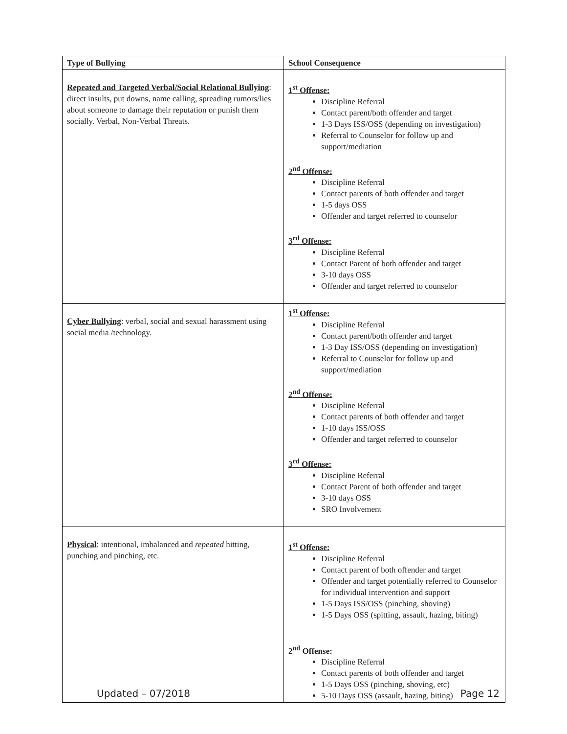| Type of Bullying | School Consequence |
| --- | --- |
| Repeated and Targeted Verbal/Social Relational Bullying : direct insults, put downs, name calling, spreading rumors/lies about someone to damage their reputation or punish them socially. Verbal, Non-Verbal Threats. | 1<sup>st</sup> Offense: Discipline Referral Contact parent/both offender and target 1-3 Days ISS/OSS (depending on investigation) Referral to Counselor for follow up and support/mediation 2<sup>nd</sup> Offense: Discipline Referral Contact parents of both offender and target 1-5 days OSS Offender and target referred to counselor 3<sup>rd</sup> Offense: Discipline Referral Contact Parent of both offender and target 3-10 days OSS Offender and target referred to counselor |
| Cyber Bullying : verbal, social and sexual harassment using social media /technology. | 1<sup>st</sup> Offense: Discipline Referral Contact parent/both offender and target 1-3 Day ISS/OSS (depending on investigation) Referral to Counselor for follow up and support/mediation 2<sup>nd</sup> Offense: Discipline Referral Contact parents of both offender and target 1-10 days ISS/OSS Offender and target referred to counselor 3<sup>rd</sup> Offense: Discipline Referral Contact Parent of both offender and target 3-10 days OSS SRO Involvement |
| Physical : intentional, imbalanced and repeated hitting, punching and pinching, etc. | 1<sup>st</sup> Offense: Discipline Referral Contact parent of both offender and target Offender and target potentially referred to Counselor for individual intervention and support 1-5 Days ISS/OSS (pinching, shoving) 1-5 Days OSS (spitting, assault, hazing, biting) 2<sup>nd</sup> Offense: Discipline Referral Contact parents of both offender and target 1-5 Days OSS (pinching, shoving, etc) 5-10 Days OSS (assault, hazing, biting) |
Updated – 07/2018 Page 12